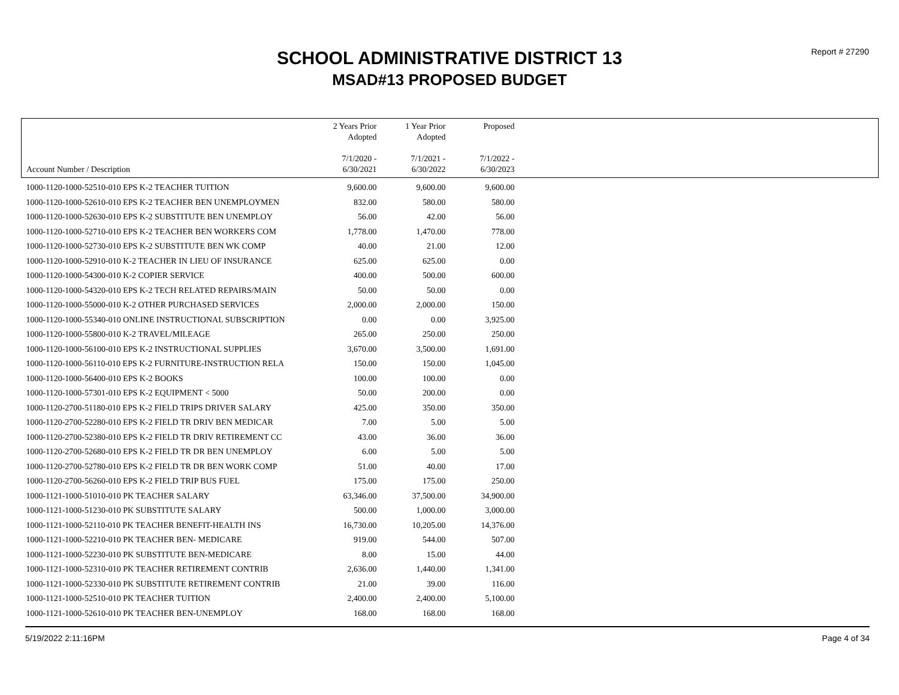Report # 27290
SCHOOL ADMINISTRATIVE DISTRICT 13
MSAD#13 PROPOSED BUDGET
| Account Number / Description | 2 Years Prior Adopted 7/1/2020 - 6/30/2021 | 1 Year Prior Adopted 7/1/2021 - 6/30/2022 | Proposed 7/1/2022 - 6/30/2023 | |
| --- | --- | --- | --- | --- |
| 1000-1120-1000-52510-010 EPS K-2 TEACHER TUITION | 9,600.00 | 9,600.00 | 9,600.00 | |
| 1000-1120-1000-52610-010 EPS K-2 TEACHER BEN UNEMPLOYMEN | 832.00 | 580.00 | 580.00 | |
| 1000-1120-1000-52630-010 EPS K-2 SUBSTITUTE BEN UNEMPLOY | 56.00 | 42.00 | 56.00 | |
| 1000-1120-1000-52710-010 EPS K-2 TEACHER BEN WORKERS COM | 1,778.00 | 1,470.00 | 778.00 | |
| 1000-1120-1000-52730-010 EPS K-2 SUBSTITUTE BEN WK COMP | 40.00 | 21.00 | 12.00 | |
| 1000-1120-1000-52910-010 K-2 TEACHER IN LIEU OF INSURANCE | 625.00 | 625.00 | 0.00 | |
| 1000-1120-1000-54300-010 K-2 COPIER SERVICE | 400.00 | 500.00 | 600.00 | |
| 1000-1120-1000-54320-010 EPS K-2 TECH RELATED REPAIRS/MAIN | 50.00 | 50.00 | 0.00 | |
| 1000-1120-1000-55000-010 K-2 OTHER PURCHASED SERVICES | 2,000.00 | 2,000.00 | 150.00 | |
| 1000-1120-1000-55340-010 ONLINE INSTRUCTIONAL SUBSCRIPTION | 0.00 | 0.00 | 3,925.00 | |
| 1000-1120-1000-55800-010 K-2 TRAVEL/MILEAGE | 265.00 | 250.00 | 250.00 | |
| 1000-1120-1000-56100-010 EPS K-2 INSTRUCTIONAL SUPPLIES | 3,670.00 | 3,500.00 | 1,691.00 | |
| 1000-1120-1000-56110-010 EPS K-2 FURNITURE-INSTRUCTION RELA | 150.00 | 150.00 | 1,045.00 | |
| 1000-1120-1000-56400-010 EPS K-2 BOOKS | 100.00 | 100.00 | 0.00 | |
| 1000-1120-1000-57301-010 EPS K-2 EQUIPMENT < 5000 | 50.00 | 200.00 | 0.00 | |
| 1000-1120-2700-51180-010 EPS K-2 FIELD TRIPS DRIVER SALARY | 425.00 | 350.00 | 350.00 | |
| 1000-1120-2700-52280-010 EPS K-2 FIELD TR DRIV BEN MEDICAR | 7.00 | 5.00 | 5.00 | |
| 1000-1120-2700-52380-010 EPS K-2 FIELD TR DRIV RETIREMENT CC | 43.00 | 36.00 | 36.00 | |
| 1000-1120-2700-52680-010 EPS K-2 FIELD TR DR BEN UNEMPLOY | 6.00 | 5.00 | 5.00 | |
| 1000-1120-2700-52780-010 EPS K-2 FIELD TR DR BEN WORK COMP | 51.00 | 40.00 | 17.00 | |
| 1000-1120-2700-56260-010 EPS K-2 FIELD TRIP BUS FUEL | 175.00 | 175.00 | 250.00 | |
| 1000-1121-1000-51010-010 PK TEACHER SALARY | 63,346.00 | 37,500.00 | 34,900.00 | |
| 1000-1121-1000-51230-010 PK SUBSTITUTE SALARY | 500.00 | 1,000.00 | 3,000.00 | |
| 1000-1121-1000-52110-010 PK TEACHER BENEFIT-HEALTH INS | 16,730.00 | 10,205.00 | 14,376.00 | |
| 1000-1121-1000-52210-010 PK TEACHER BEN- MEDICARE | 919.00 | 544.00 | 507.00 | |
| 1000-1121-1000-52230-010 PK SUBSTITUTE BEN-MEDICARE | 8.00 | 15.00 | 44.00 | |
| 1000-1121-1000-52310-010 PK TEACHER RETIREMENT CONTRIB | 2,636.00 | 1,440.00 | 1,341.00 | |
| 1000-1121-1000-52330-010 PK SUBSTITUTE RETIREMENT CONTRIB | 21.00 | 39.00 | 116.00 | |
| 1000-1121-1000-52510-010 PK TEACHER TUITION | 2,400.00 | 2,400.00 | 5,100.00 | |
| 1000-1121-1000-52610-010 PK TEACHER BEN-UNEMPLOY | 168.00 | 168.00 | 168.00 | |
5/19/2022 2:11:16PM Page 4 of 34